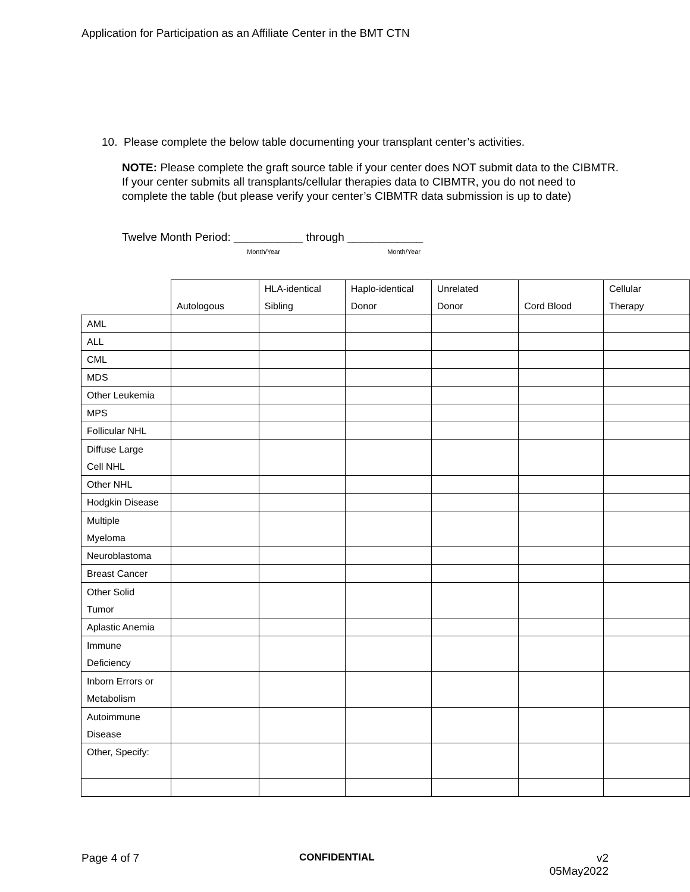Application for Participation as an Affiliate Center in the BMT CTN
10. Please complete the below table documenting your transplant center’s activities.
NOTE: Please complete the graft source table if your center does NOT submit data to the CIBMTR. If your center submits all transplants/cellular therapies data to CIBMTR, you do not need to complete the table (but please verify your center’s CIBMTR data submission is up to date)
Twelve Month Period: ___________ through ____________
Month/Year Month/Year
| | Autologous | HLA-identical Sibling | Haplo-identical Donor | Unrelated Donor | Cord Blood | Cellular Therapy |
| --- | --- | --- | --- | --- | --- | --- |
| AML | | | | | | |
| ALL | | | | | | |
| CML | | | | | | |
| MDS | | | | | | |
| Other Leukemia | | | | | | |
| MPS | | | | | | |
| Follicular NHL | | | | | | |
| Diffuse Large Cell NHL | | | | | | |
| Other NHL | | | | | | |
| Hodgkin Disease | | | | | | |
| Multiple Myeloma | | | | | | |
| Neuroblastoma | | | | | | |
| Breast Cancer | | | | | | |
| Other Solid Tumor | | | | | | |
| Aplastic Anemia | | | | | | |
| Immune Deficiency | | | | | | |
| Inborn Errors or Metabolism | | | | | | |
| Autoimmune Disease | | | | | | |
| Other, Specify: | | | | | | |
Page 4 of 7 CONFIDENTIAL
v2
05May2022